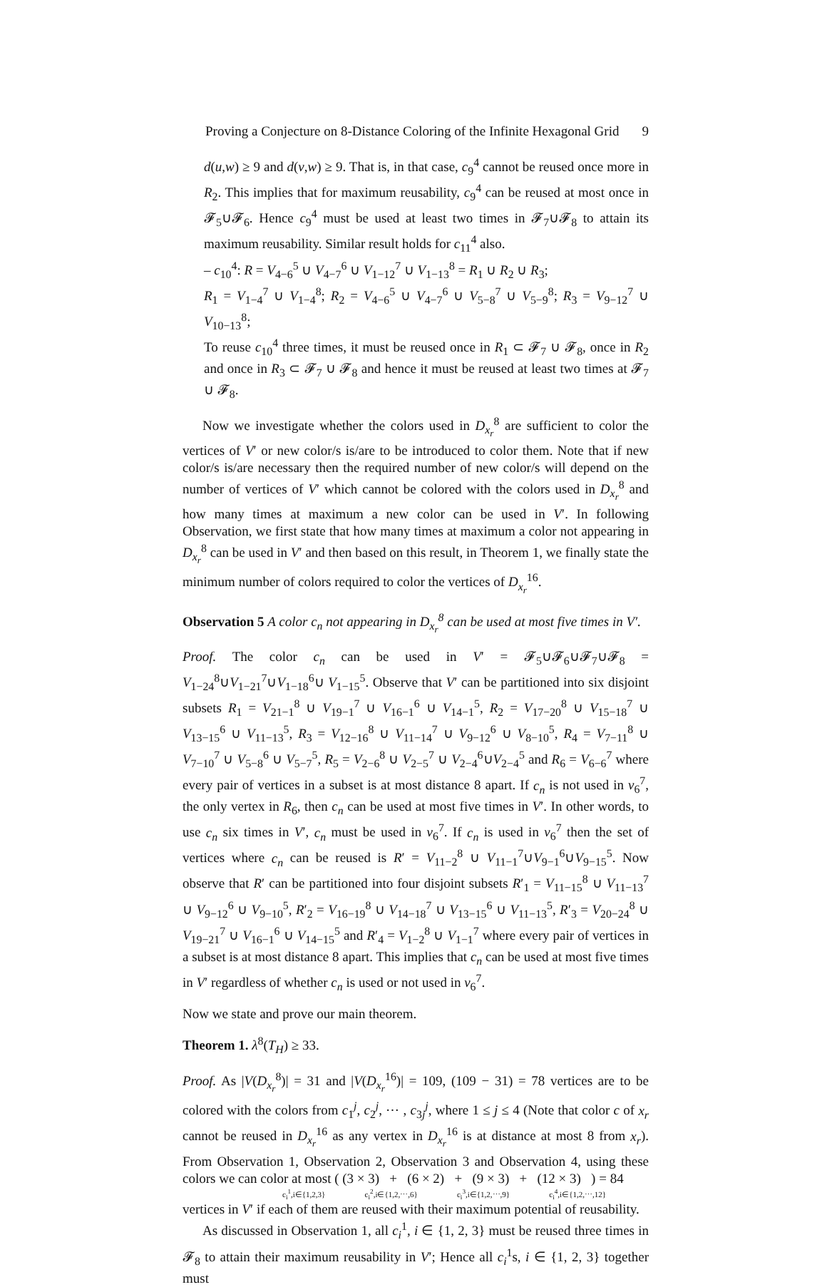Proving a Conjecture on 8-Distance Coloring of the Infinite Hexagonal Grid 9
d(u,w) ≥ 9 and d(v,w) ≥ 9. That is, in that case, c<sub>9</sub><sup>4</sup> cannot be reused once more in R<sub>2</sub>. This implies that for maximum reusability, c<sub>9</sub><sup>4</sup> can be reused at most once in 𝓕<sub>5</sub>∪𝓕<sub>6</sub>. Hence c<sub>9</sub><sup>4</sup> must be used at least two times in 𝓕<sub>7</sub>∪𝓕<sub>8</sub> to attain its maximum reusability. Similar result holds for c<sub>11</sub><sup>4</sup> also.
– c<sub>10</sub><sup>4</sup>: R = V<sub>4−6</sub><sup>5</sup> ∪ V<sub>4−7</sub><sup>6</sup> ∪ V<sub>1−12</sub><sup>7</sup> ∪ V<sub>1−13</sub><sup>8</sup> = R<sub>1</sub> ∪ R<sub>2</sub> ∪ R<sub>3</sub>;
R<sub>1</sub> = V<sub>1−4</sub><sup>7</sup> ∪ V<sub>1−4</sub><sup>8</sup>; R<sub>2</sub> = V<sub>4−6</sub><sup>5</sup> ∪ V<sub>4−7</sub><sup>6</sup> ∪ V<sub>5−8</sub><sup>7</sup> ∪ V<sub>5−9</sub><sup>8</sup>; R<sub>3</sub> = V<sub>9−12</sub><sup>7</sup> ∪ V<sub>10−13</sub><sup>8</sup>;
To reuse c<sub>10</sub><sup>4</sup> three times, it must be reused once in R<sub>1</sub> ⊂ 𝓕<sub>7</sub> ∪ 𝓕<sub>8</sub>, once in R<sub>2</sub> and once in R<sub>3</sub> ⊂ 𝓕<sub>7</sub> ∪ 𝓕<sub>8</sub> and hence it must be reused at least two times at 𝓕<sub>7</sub> ∪ 𝓕<sub>8</sub>.
Now we investigate whether the colors used in D<sub>x<sub>r</sub></sub><sup>8</sup> are sufficient to color the vertices of V′ or new color/s is/are to be introduced to color them. Note that if new color/s is/are necessary then the required number of new color/s will depend on the number of vertices of V′ which cannot be colored with the colors used in D<sub>x<sub>r</sub></sub><sup>8</sup> and how many times at maximum a new color can be used in V′. In following Observation, we first state that how many times at maximum a color not appearing in D<sub>x<sub>r</sub></sub><sup>8</sup> can be used in V′ and then based on this result, in Theorem 1, we finally state the minimum number of colors required to color the vertices of D<sub>x<sub>r</sub></sub><sup>16</sup>.
Observation 5 A color c<sub>n</sub> not appearing in D<sub>x<sub>r</sub></sub><sup>8</sup> can be used at most five times in V′.
Proof. The color c<sub>n</sub> can be used in V′ = 𝓕<sub>5</sub>∪𝓕<sub>6</sub>∪𝓕<sub>7</sub>∪𝓕<sub>8</sub> = V<sub>1−24</sub><sup>8</sup>∪V<sub>1−21</sub><sup>7</sup>∪V<sub>1−18</sub><sup>6</sup>∪ V<sub>1−15</sub><sup>5</sup>. Observe that V′ can be partitioned into six disjoint subsets R<sub>1</sub> = V<sub>21−1</sub><sup>8</sup> ∪ V<sub>19−1</sub><sup>7</sup> ∪ V<sub>16−1</sub><sup>6</sup> ∪ V<sub>14−1</sub><sup>5</sup>, R<sub>2</sub> = V<sub>17−20</sub><sup>8</sup> ∪ V<sub>15−18</sub><sup>7</sup> ∪ V<sub>13−15</sub><sup>6</sup> ∪ V<sub>11−13</sub><sup>5</sup>, R<sub>3</sub> = V<sub>12−16</sub><sup>8</sup> ∪ V<sub>11−14</sub><sup>7</sup> ∪ V<sub>9−12</sub><sup>6</sup> ∪ V<sub>8−10</sub><sup>5</sup>, R<sub>4</sub> = V<sub>7−11</sub><sup>8</sup> ∪ V<sub>7−10</sub><sup>7</sup> ∪ V<sub>5−8</sub><sup>6</sup> ∪ V<sub>5−7</sub><sup>5</sup>, R<sub>5</sub> = V<sub>2−6</sub><sup>8</sup> ∪ V<sub>2−5</sub><sup>7</sup> ∪ V<sub>2−4</sub><sup>6</sup>∪V<sub>2−4</sub><sup>5</sup> and R<sub>6</sub> = V<sub>6−6</sub><sup>7</sup> where every pair of vertices in a subset is at most distance 8 apart. If c<sub>n</sub> is not used in v<sub>6</sub><sup>7</sup>, the only vertex in R<sub>6</sub>, then c<sub>n</sub> can be used at most five times in V′. In other words, to use c<sub>n</sub> six times in V′, c<sub>n</sub> must be used in v<sub>6</sub><sup>7</sup>. If c<sub>n</sub> is used in v<sub>6</sub><sup>7</sup> then the set of vertices where c<sub>n</sub> can be reused is R′ = V<sub>11−2</sub><sup>8</sup> ∪ V<sub>11−1</sub><sup>7</sup>∪V<sub>9−1</sub><sup>6</sup>∪V<sub>9−15</sub><sup>5</sup>. Now observe that R′ can be partitioned into four disjoint subsets R′<sub>1</sub> = V<sub>11−15</sub><sup>8</sup> ∪ V<sub>11−13</sub><sup>7</sup> ∪ V<sub>9−12</sub><sup>6</sup> ∪ V<sub>9−10</sub><sup>5</sup>, R′<sub>2</sub> = V<sub>16−19</sub><sup>8</sup> ∪ V<sub>14−18</sub><sup>7</sup> ∪ V<sub>13−15</sub><sup>6</sup> ∪ V<sub>11−13</sub><sup>5</sup>, R′<sub>3</sub> = V<sub>20−24</sub><sup>8</sup> ∪ V<sub>19−21</sub><sup>7</sup> ∪ V<sub>16−1</sub><sup>6</sup> ∪ V<sub>14−15</sub><sup>5</sup> and R′<sub>4</sub> = V<sub>1−2</sub><sup>8</sup> ∪ V<sub>1−1</sub><sup>7</sup> where every pair of vertices in a subset is at most distance 8 apart. This implies that c<sub>n</sub> can be used at most five times in V′ regardless of whether c<sub>n</sub> is used or not used in v<sub>6</sub><sup>7</sup>.
Now we state and prove our main theorem.
Theorem 1. λ<sup>8</sup>(T<sub>H</sub>) ≥ 33.
Proof. As |V(D<sub>x<sub>r</sub></sub><sup>8</sup>)| = 31 and |V(D<sub>x<sub>r</sub></sub><sup>16</sup>)| = 109, (109 − 31) = 78 vertices are to be colored with the colors from c<sub>1</sub><sup>j</sup>, c<sub>2</sub><sup>j</sup>, ⋯ , c<sub>3j</sub><sup>j</sup>, where 1 ≤ j ≤ 4 (Note that color c of x<sub>r</sub> cannot be reused in D<sub>x<sub>r</sub></sub><sup>16</sup> as any vertex in D<sub>x<sub>r</sub></sub><sup>16</sup> is at distance at most 8 from x<sub>r</sub>). From Observation 1, Observation 2, Observation 3 and Observation 4, using these colors we can color at most ( (3 × 3) + (6 × 2) + (9 × 3) + (12 × 3) ) = 84
c<sub>i</sub><sup>1</sup>,i∈{1,2,3} c<sub>i</sub><sup>2</sup>,i∈{1,2,⋯,6} c<sub>i</sub><sup>3</sup>,i∈{1,2,⋯,9} c<sub>i</sub><sup>4</sup>,i∈{1,2,⋯,12}
vertices in V′ if each of them are reused with their maximum potential of reusability.
As discussed in Observation 1, all c<sub>i</sub><sup>1</sup>, i ∈ {1, 2, 3} must be reused three times in 𝓕<sub>8</sub> to attain their maximum reusability in V′; Hence all c<sub>i</sub><sup>1</sup>s, i ∈ {1, 2, 3} together must